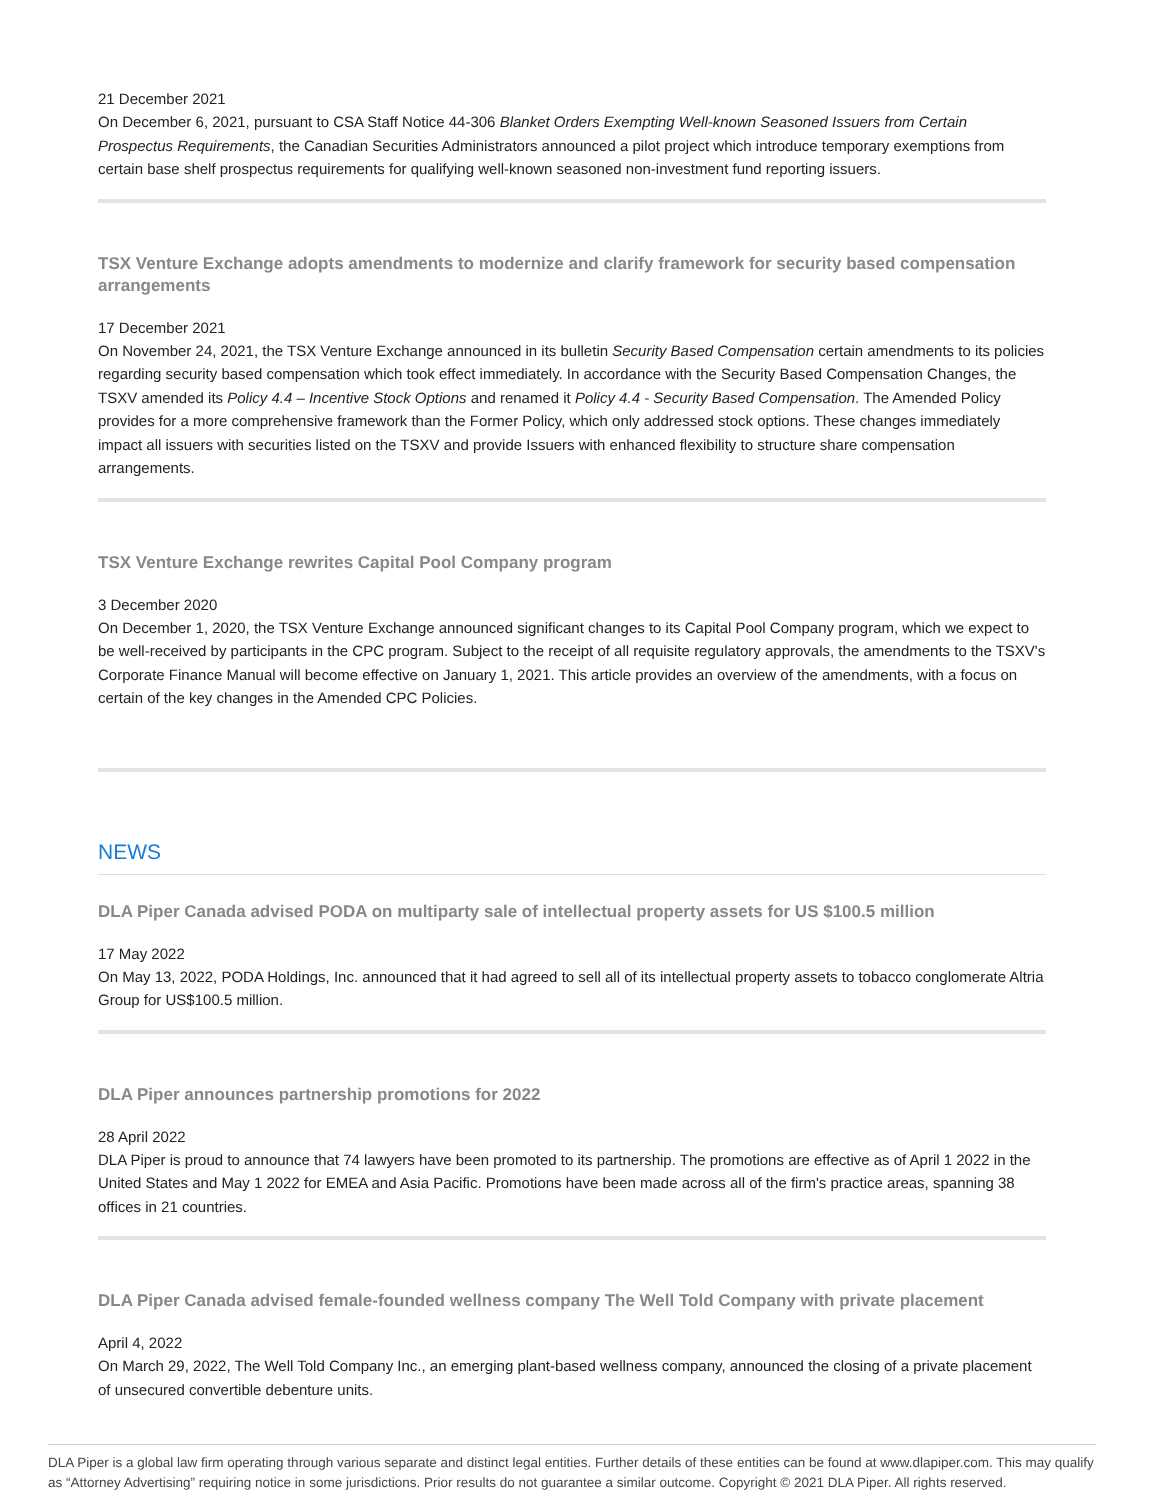21 December 2021
On December 6, 2021, pursuant to CSA Staff Notice 44-306 Blanket Orders Exempting Well-known Seasoned Issuers from Certain Prospectus Requirements, the Canadian Securities Administrators announced a pilot project which introduce temporary exemptions from certain base shelf prospectus requirements for qualifying well-known seasoned non-investment fund reporting issuers.
TSX Venture Exchange adopts amendments to modernize and clarify framework for security based compensation arrangements
17 December 2021
On November 24, 2021, the TSX Venture Exchange announced in its bulletin Security Based Compensation certain amendments to its policies regarding security based compensation which took effect immediately. In accordance with the Security Based Compensation Changes, the TSXV amended its Policy 4.4 – Incentive Stock Options and renamed it Policy 4.4 - Security Based Compensation. The Amended Policy provides for a more comprehensive framework than the Former Policy, which only addressed stock options. These changes immediately impact all issuers with securities listed on the TSXV and provide Issuers with enhanced flexibility to structure share compensation arrangements.
TSX Venture Exchange rewrites Capital Pool Company program
3 December 2020
On December 1, 2020, the TSX Venture Exchange announced significant changes to its Capital Pool Company program, which we expect to be well-received by participants in the CPC program. Subject to the receipt of all requisite regulatory approvals, the amendments to the TSXV's Corporate Finance Manual will become effective on January 1, 2021. This article provides an overview of the amendments, with a focus on certain of the key changes in the Amended CPC Policies.
NEWS
DLA Piper Canada advised PODA on multiparty sale of intellectual property assets for US $100.5 million
17 May 2022
On May 13, 2022, PODA Holdings, Inc. announced that it had agreed to sell all of its intellectual property assets to tobacco conglomerate Altria Group for US$100.5 million.
DLA Piper announces partnership promotions for 2022
28 April 2022
DLA Piper is proud to announce that 74 lawyers have been promoted to its partnership. The promotions are effective as of April 1 2022 in the United States and May 1 2022 for EMEA and Asia Pacific. Promotions have been made across all of the firm's practice areas, spanning 38 offices in 21 countries.
DLA Piper Canada advised female-founded wellness company The Well Told Company with private placement
April 4, 2022
On March 29, 2022, The Well Told Company Inc., an emerging plant-based wellness company, announced the closing of a private placement of unsecured convertible debenture units.
DLA Piper is a global law firm operating through various separate and distinct legal entities. Further details of these entities can be found at www.dlapiper.com. This may qualify as “Attorney Advertising” requiring notice in some jurisdictions. Prior results do not guarantee a similar outcome. Copyright © 2021 DLA Piper. All rights reserved.